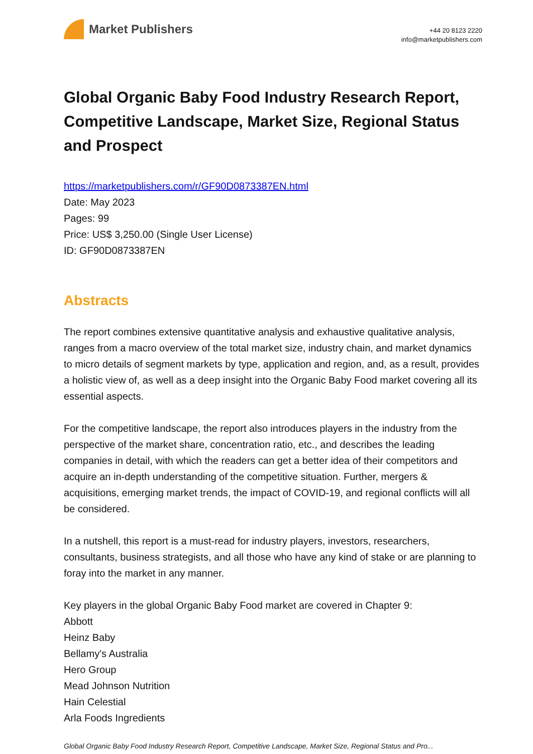Market Publishers
+44 20 8123 2220
info@marketpublishers.com
Global Organic Baby Food Industry Research Report, Competitive Landscape, Market Size, Regional Status and Prospect
https://marketpublishers.com/r/GF90D0873387EN.html
Date: May 2023
Pages: 99
Price: US$ 3,250.00 (Single User License)
ID: GF90D0873387EN
Abstracts
The report combines extensive quantitative analysis and exhaustive qualitative analysis, ranges from a macro overview of the total market size, industry chain, and market dynamics to micro details of segment markets by type, application and region, and, as a result, provides a holistic view of, as well as a deep insight into the Organic Baby Food market covering all its essential aspects.
For the competitive landscape, the report also introduces players in the industry from the perspective of the market share, concentration ratio, etc., and describes the leading companies in detail, with which the readers can get a better idea of their competitors and acquire an in-depth understanding of the competitive situation. Further, mergers & acquisitions, emerging market trends, the impact of COVID-19, and regional conflicts will all be considered.
In a nutshell, this report is a must-read for industry players, investors, researchers, consultants, business strategists, and all those who have any kind of stake or are planning to foray into the market in any manner.
Key players in the global Organic Baby Food market are covered in Chapter 9:
Abbott
Heinz Baby
Bellamy's Australia
Hero Group
Mead Johnson Nutrition
Hain Celestial
Arla Foods Ingredients
Global Organic Baby Food Industry Research Report, Competitive Landscape, Market Size, Regional Status and Pro...